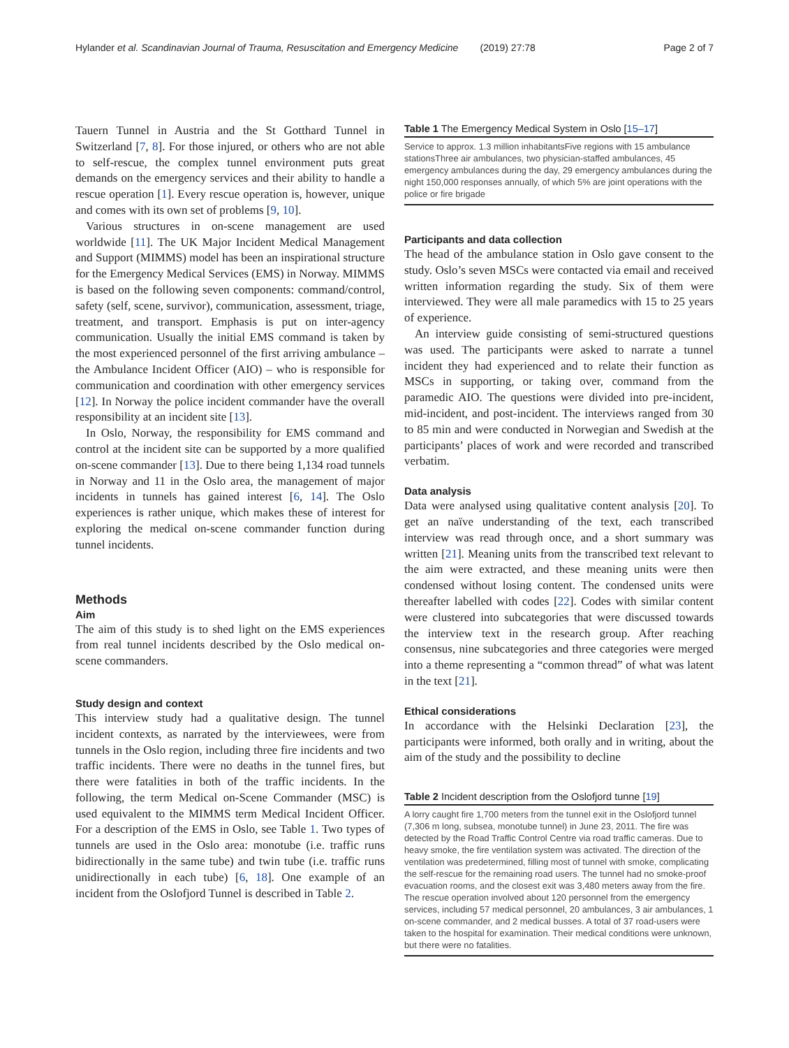Hylander et al. Scandinavian Journal of Trauma, Resuscitation and Emergency Medicine (2019) 27:78 Page 2 of 7
Tauern Tunnel in Austria and the St Gotthard Tunnel in Switzerland [7, 8]. For those injured, or others who are not able to self-rescue, the complex tunnel environment puts great demands on the emergency services and their ability to handle a rescue operation [1]. Every rescue operation is, however, unique and comes with its own set of problems [9, 10].
Various structures in on-scene management are used worldwide [11]. The UK Major Incident Medical Management and Support (MIMMS) model has been an inspirational structure for the Emergency Medical Services (EMS) in Norway. MIMMS is based on the following seven components: command/control, safety (self, scene, survivor), communication, assessment, triage, treatment, and transport. Emphasis is put on inter-agency communication. Usually the initial EMS command is taken by the most experienced personnel of the first arriving ambulance – the Ambulance Incident Officer (AIO) – who is responsible for communication and coordination with other emergency services [12]. In Norway the police incident commander have the overall responsibility at an incident site [13].
In Oslo, Norway, the responsibility for EMS command and control at the incident site can be supported by a more qualified on-scene commander [13]. Due to there being 1,134 road tunnels in Norway and 11 in the Oslo area, the management of major incidents in tunnels has gained interest [6, 14]. The Oslo experiences is rather unique, which makes these of interest for exploring the medical on-scene commander function during tunnel incidents.
Methods
Aim
The aim of this study is to shed light on the EMS experiences from real tunnel incidents described by the Oslo medical on-scene commanders.
Study design and context
This interview study had a qualitative design. The tunnel incident contexts, as narrated by the interviewees, were from tunnels in the Oslo region, including three fire incidents and two traffic incidents. There were no deaths in the tunnel fires, but there were fatalities in both of the traffic incidents. In the following, the term Medical on-Scene Commander (MSC) is used equivalent to the MIMMS term Medical Incident Officer. For a description of the EMS in Oslo, see Table 1. Two types of tunnels are used in the Oslo area: monotube (i.e. traffic runs bidirectionally in the same tube) and twin tube (i.e. traffic runs unidirectionally in each tube) [6, 18]. One example of an incident from the Oslofjord Tunnel is described in Table 2.
Table 1 The Emergency Medical System in Oslo [15–17]
| Service to approx. 1.3 million inhabitantsFive regions with 15 ambulance stationsThree air ambulances, two physician-staffed ambulances, 45 emergency ambulances during the day, 29 emergency ambulances during the night 150,000 responses annually, of which 5% are joint operations with the police or fire brigade |
Participants and data collection
The head of the ambulance station in Oslo gave consent to the study. Oslo’s seven MSCs were contacted via email and received written information regarding the study. Six of them were interviewed. They were all male paramedics with 15 to 25 years of experience.
An interview guide consisting of semi-structured questions was used. The participants were asked to narrate a tunnel incident they had experienced and to relate their function as MSCs in supporting, or taking over, command from the paramedic AIO. The questions were divided into pre-incident, mid-incident, and post-incident. The interviews ranged from 30 to 85 min and were conducted in Norwegian and Swedish at the participants’ places of work and were recorded and transcribed verbatim.
Data analysis
Data were analysed using qualitative content analysis [20]. To get an naïve understanding of the text, each transcribed interview was read through once, and a short summary was written [21]. Meaning units from the transcribed text relevant to the aim were extracted, and these meaning units were then condensed without losing content. The condensed units were thereafter labelled with codes [22]. Codes with similar content were clustered into subcategories that were discussed towards the interview text in the research group. After reaching consensus, nine subcategories and three categories were merged into a theme representing a “common thread” of what was latent in the text [21].
Ethical considerations
In accordance with the Helsinki Declaration [23], the participants were informed, both orally and in writing, about the aim of the study and the possibility to decline
Table 2 Incident description from the Oslofjord tunne [19]
| A lorry caught fire 1,700 meters from the tunnel exit in the Oslofjord tunnel (7,306 m long, subsea, monotube tunnel) in June 23, 2011. The fire was detected by the Road Traffic Control Centre via road traffic cameras. Due to heavy smoke, the fire ventilation system was activated. The direction of the ventilation was predetermined, filling most of tunnel with smoke, complicating the self-rescue for the remaining road users. The tunnel had no smoke-proof evacuation rooms, and the closest exit was 3,480 meters away from the fire. The rescue operation involved about 120 personnel from the emergency services, including 57 medical personnel, 20 ambulances, 3 air ambulances, 1 on-scene commander, and 2 medical busses. A total of 37 road-users were taken to the hospital for examination. Their medical conditions were unknown, but there were no fatalities. |